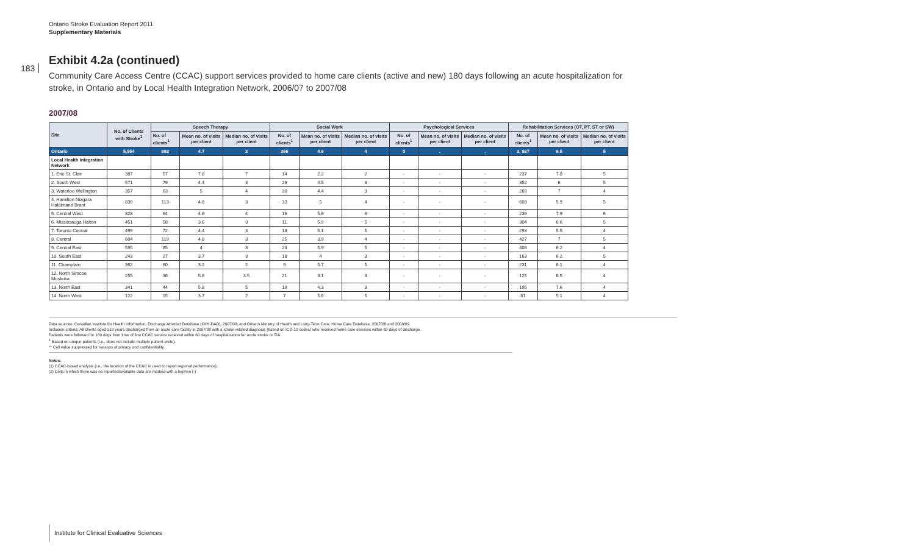Ontario Stroke Evaluation Report 2011
Supplementary Materials
183
Exhibit 4.2a (continued)
Community Care Access Centre (CCAC) support services provided to home care clients (active and new) 180 days following an acute hospitalization for stroke, in Ontario and by Local Health Integration Network, 2006/07 to 2007/08
2007/08
| Site | No. of Clients with Stroke<sup>1</sup> | Speech Therapy | | | Social Work | | | Psychological Services | | | Rehabilitation Services (OT, PT, ST or SW) | | |
| --- | --- | --- | --- | --- | --- | --- | --- | --- | --- | --- | --- | --- | --- |
| | | No. of clients<sup>1</sup> | Mean no. of visits per client | Median no. of visits per client | No. of clients<sup>1</sup> | Mean no. of visits per client | Median no. of visits per client | No. of clients<sup>1</sup> | Mean no. of visits per client | Median no. of visits per client | No. of clients<sup>1</sup> | Mean no. of visits per client | Median no. of visits per client |
| Ontario | 5,954 | 892 | 4.7 | 3 | 266 | 4.6 | 4 | 0 | . | . | 3, 927 | 6.5 | 5 |
| Local Health Integration Network | | | | | | | | | | | | | |
| 1. Erie St. Clair | 387 | 57 | 7.8 | 7 | 14 | 2.2 | 2 | - | - | - | 237 | 7.8 | 5 |
| 2. South West | 571 | 79 | 4.4 | 3 | 26 | 4.5 | 3 | - | - | - | 352 | 6 | 5 |
| 3. Waterloo Wellington | 357 | 63 | 5 | 4 | 30 | 4.4 | 3 | - | - | - | 269 | 7 | 4 |
| 4. Hamilton Niagara Haldimand Brant | 839 | 113 | 4.8 | 3 | 33 | 5 | 4 | - | - | - | 603 | 5.9 | 5 |
| 5. Central West | 328 | 64 | 4.6 | 4 | 16 | 5.6 | 6 | - | - | - | 239 | 7.9 | 6 |
| 6. Mississauga Halton | 451 | 58 | 3.6 | 3 | 11 | 5.9 | 5 | - | - | - | 304 | 6.6 | 5 |
| 7. Toronto Central | 499 | 72 | 4.4 | 3 | 13 | 5.1 | 5 | - | - | - | 293 | 5.5 | 4 |
| 8. Central | 604 | 119 | 4.8 | 3 | 25 | 3.9 | 4 | - | - | - | 427 | 7 | 5 |
| 9. Central East | 595 | 85 | 4 | 3 | 24 | 5.9 | 5 | - | - | - | 408 | 6.2 | 4 |
| 10. South East | 243 | 27 | 3.7 | 3 | 18 | 4 | 3 | - | - | - | 163 | 6.2 | 5 |
| 11. Champlain | 362 | 60 | 3.2 | 2 | 9 | 5.7 | 5 | - | - | - | 231 | 6.1 | 4 |
| 12. North Simcoe Muskoka | 255 | 36 | 5.6 | 3.5 | 21 | 3.1 | 3 | - | - | - | 125 | 6.5 | 4 |
| 13. North East | 341 | 44 | 5.8 | 5 | 19 | 4.3 | 3 | - | - | - | 195 | 7.6 | 4 |
| 14. North West | 122 | 15 | 3.7 | 2 | 7 | 5.6 | 5 | - | - | - | 81 | 5.1 | 4 |
Data sources: Canadian Institute for Health Information, Discharge Abstract Database (CIHI-DAD), 2007/08; and Ontario Ministry of Health and Long-Term Care, Home Care Database, 2007/08 and 2008/09.
Inclusion criteria: All clients aged ≥18 years discharged from an acute care facility in 2007/08 with a stroke-related diagnosis (based on ICD-10 codes) who received home care services within 60 days of discharge.
Patients were followed for 180 days from time of first CCAC service received within 60 days of hospitalization for acute stroke or TIA.
<sup>1</sup> Based on unique patients (i.e., does not include multiple patient-visits).
** Cell value suppressed for reasons of privacy and confidentiality.
Notes:
(1) CCAC-based analysis (i.e., the location of the CCAC is used to report regional performance).
(2) Cells in which there was no reported/available data are marked with a hyphen (-)
Institute for Clinical Evaluative Sciences